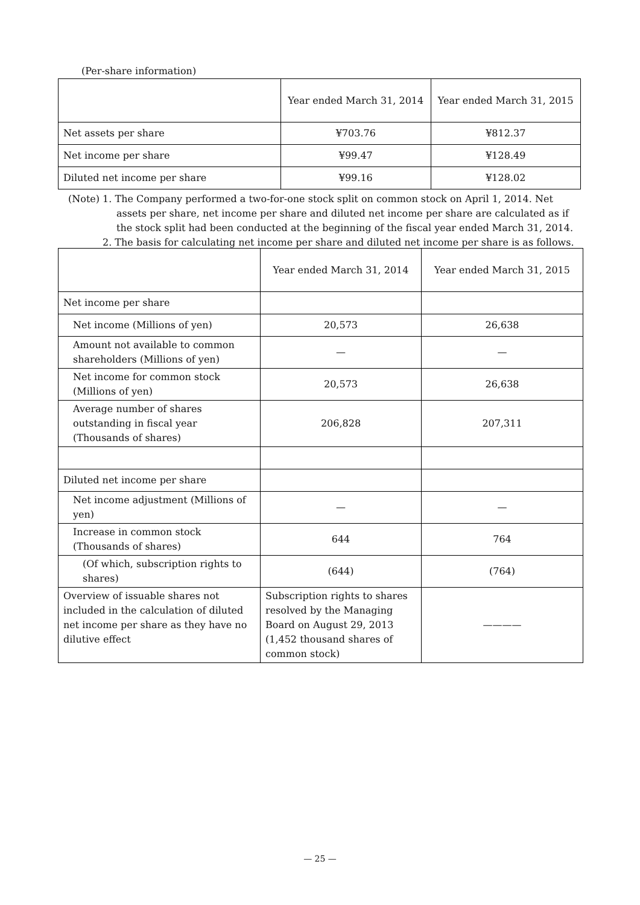(Per-share information)
| | Year ended March 31, 2014 | Year ended March 31, 2015 |
| --- | --- | --- |
| Net assets per share | ¥703.76 | ¥812.37 |
| Net income per share | ¥99.47 | ¥128.49 |
| Diluted net income per share | ¥99.16 | ¥128.02 |
(Note) 1. The Company performed a two-for-one stock split on common stock on April 1, 2014. Net
assets per share, net income per share and diluted net income per share are calculated as if
the stock split had been conducted at the beginning of the fiscal year ended March 31, 2014.
2. The basis for calculating net income per share and diluted net income per share is as follows.
| | Year ended March 31, 2014 | Year ended March 31, 2015 |
| --- | --- | --- |
| Net income per share | | |
| Net income (Millions of yen) | 20,573 | 26,638 |
| Amount not available to common shareholders (Millions of yen) | — | — |
| Net income for common stock (Millions of yen) | 20,573 | 26,638 |
| Average number of shares outstanding in fiscal year (Thousands of shares) | 206,828 | 207,311 |
| Diluted net income per share | | |
| Net income adjustment (Millions of yen) | — | — |
| Increase in common stock (Thousands of shares) | 644 | 764 |
| (Of which, subscription rights to shares) | (644) | (764) |
| Overview of issuable shares not included in the calculation of diluted net income per share as they have no dilutive effect | Subscription rights to shares resolved by the Managing Board on August 29, 2013 (1,452 thousand shares of common stock) | ———— |
— 25 —